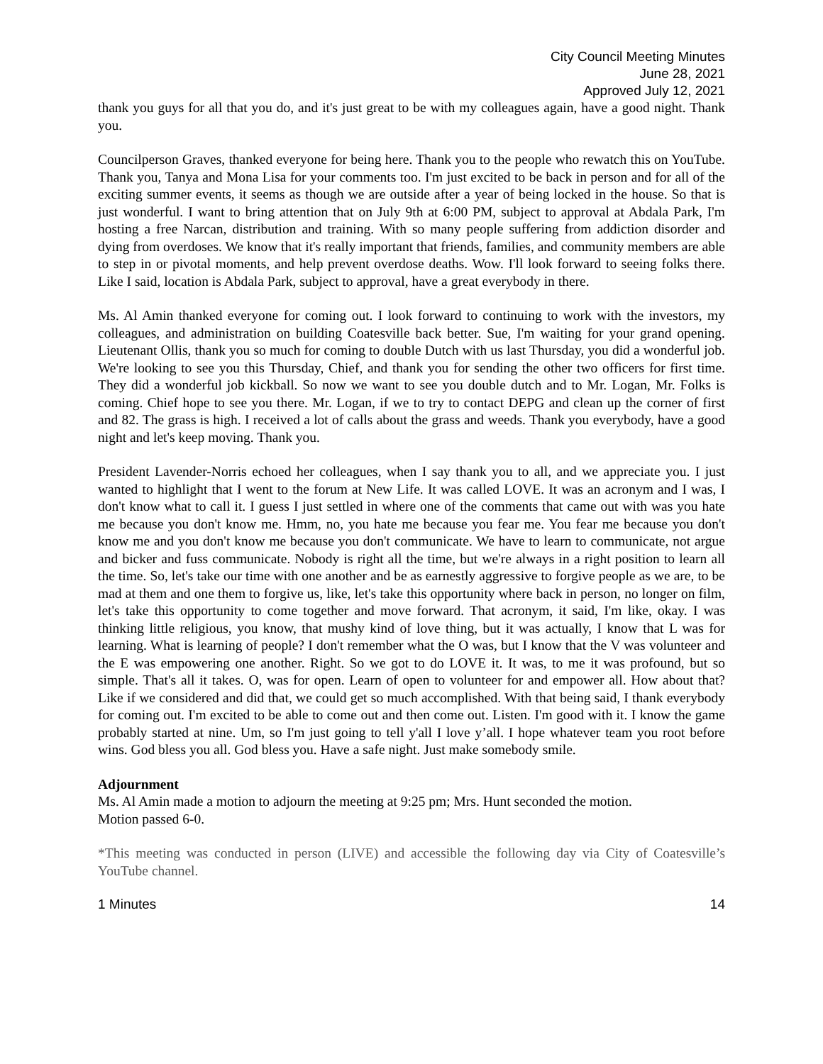City Council Meeting Minutes
June 28, 2021
Approved July 12, 2021
thank you guys for all that you do, and it's just great to be with my colleagues again, have a good night. Thank you.
Councilperson Graves, thanked everyone for being here. Thank you to the people who rewatch this on YouTube. Thank you, Tanya and Mona Lisa for your comments too. I'm just excited to be back in person and for all of the exciting summer events, it seems as though we are outside after a year of being locked in the house. So that is just wonderful. I want to bring attention that on July 9th at 6:00 PM, subject to approval at Abdala Park, I'm hosting a free Narcan, distribution and training. With so many people suffering from addiction disorder and dying from overdoses. We know that it's really important that friends, families, and community members are able to step in or pivotal moments, and help prevent overdose deaths. Wow. I'll look forward to seeing folks there. Like I said, location is Abdala Park, subject to approval, have a great everybody in there.
Ms. Al Amin thanked everyone for coming out. I look forward to continuing to work with the investors, my colleagues, and administration on building Coatesville back better. Sue, I'm waiting for your grand opening. Lieutenant Ollis, thank you so much for coming to double Dutch with us last Thursday, you did a wonderful job. We're looking to see you this Thursday, Chief, and thank you for sending the other two officers for first time. They did a wonderful job kickball. So now we want to see you double dutch and to Mr. Logan, Mr. Folks is coming. Chief hope to see you there. Mr. Logan, if we to try to contact DEPG and clean up the corner of first and 82. The grass is high. I received a lot of calls about the grass and weeds. Thank you everybody, have a good night and let's keep moving. Thank you.
President Lavender-Norris echoed her colleagues, when I say thank you to all, and we appreciate you. I just wanted to highlight that I went to the forum at New Life. It was called LOVE. It was an acronym and I was, I don't know what to call it. I guess I just settled in where one of the comments that came out with was you hate me because you don't know me. Hmm, no, you hate me because you fear me. You fear me because you don't know me and you don't know me because you don't communicate. We have to learn to communicate, not argue and bicker and fuss communicate. Nobody is right all the time, but we're always in a right position to learn all the time. So, let's take our time with one another and be as earnestly aggressive to forgive people as we are, to be mad at them and one them to forgive us, like, let's take this opportunity where back in person, no longer on film, let's take this opportunity to come together and move forward. That acronym, it said, I'm like, okay. I was thinking little religious, you know, that mushy kind of love thing, but it was actually, I know that L was for learning. What is learning of people? I don't remember what the O was, but I know that the V was volunteer and the E was empowering one another. Right. So we got to do LOVE it. It was, to me it was profound, but so simple. That's all it takes. O, was for open. Learn of open to volunteer for and empower all. How about that? Like if we considered and did that, we could get so much accomplished. With that being said, I thank everybody for coming out. I'm excited to be able to come out and then come out. Listen. I'm good with it. I know the game probably started at nine. Um, so I'm just going to tell y'all I love y’all. I hope whatever team you root before wins. God bless you all. God bless you. Have a safe night. Just make somebody smile.
Adjournment
Ms. Al Amin made a motion to adjourn the meeting at 9:25 pm; Mrs. Hunt seconded the motion.
Motion passed 6-0.
*This meeting was conducted in person (LIVE) and accessible the following day via City of Coatesville’s YouTube channel.
1 Minutes 14